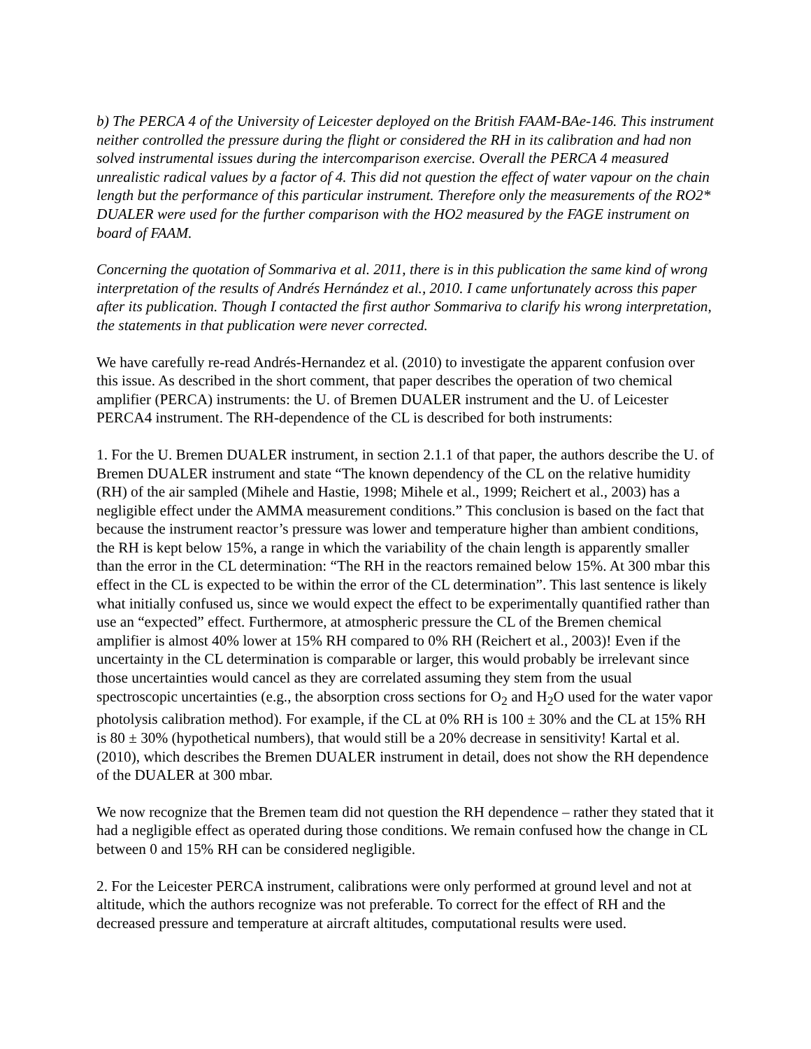b) The PERCA 4 of the University of Leicester deployed on the British FAAM-BAe-146. This instrument neither controlled the pressure during the flight or considered the RH in its calibration and had non solved instrumental issues during the intercomparison exercise. Overall the PERCA 4 measured unrealistic radical values by a factor of 4. This did not question the effect of water vapour on the chain length but the performance of this particular instrument. Therefore only the measurements of the RO2* DUALER were used for the further comparison with the HO2 measured by the FAGE instrument on board of FAAM.
Concerning the quotation of Sommariva et al. 2011, there is in this publication the same kind of wrong interpretation of the results of Andrés Hernández et al., 2010. I came unfortunately across this paper after its publication. Though I contacted the first author Sommariva to clarify his wrong interpretation, the statements in that publication were never corrected.
We have carefully re-read Andrés-Hernandez et al. (2010) to investigate the apparent confusion over this issue. As described in the short comment, that paper describes the operation of two chemical amplifier (PERCA) instruments: the U. of Bremen DUALER instrument and the U. of Leicester PERCA4 instrument. The RH-dependence of the CL is described for both instruments:
1. For the U. Bremen DUALER instrument, in section 2.1.1 of that paper, the authors describe the U. of Bremen DUALER instrument and state “The known dependency of the CL on the relative humidity (RH) of the air sampled (Mihele and Hastie, 1998; Mihele et al., 1999; Reichert et al., 2003) has a negligible effect under the AMMA measurement conditions.” This conclusion is based on the fact that because the instrument reactor’s pressure was lower and temperature higher than ambient conditions, the RH is kept below 15%, a range in which the variability of the chain length is apparently smaller than the error in the CL determination: “The RH in the reactors remained below 15%. At 300 mbar this effect in the CL is expected to be within the error of the CL determination”. This last sentence is likely what initially confused us, since we would expect the effect to be experimentally quantified rather than use an “expected” effect. Furthermore, at atmospheric pressure the CL of the Bremen chemical amplifier is almost 40% lower at 15% RH compared to 0% RH (Reichert et al., 2003)! Even if the uncertainty in the CL determination is comparable or larger, this would probably be irrelevant since those uncertainties would cancel as they are correlated assuming they stem from the usual spectroscopic uncertainties (e.g., the absorption cross sections for O<sub>2</sub> and H<sub>2</sub>O used for the water vapor photolysis calibration method). For example, if the CL at 0% RH is 100 ± 30% and the CL at 15% RH is 80 ± 30% (hypothetical numbers), that would still be a 20% decrease in sensitivity! Kartal et al. (2010), which describes the Bremen DUALER instrument in detail, does not show the RH dependence of the DUALER at 300 mbar.
We now recognize that the Bremen team did not question the RH dependence – rather they stated that it had a negligible effect as operated during those conditions. We remain confused how the change in CL between 0 and 15% RH can be considered negligible.
2. For the Leicester PERCA instrument, calibrations were only performed at ground level and not at altitude, which the authors recognize was not preferable. To correct for the effect of RH and the decreased pressure and temperature at aircraft altitudes, computational results were used.